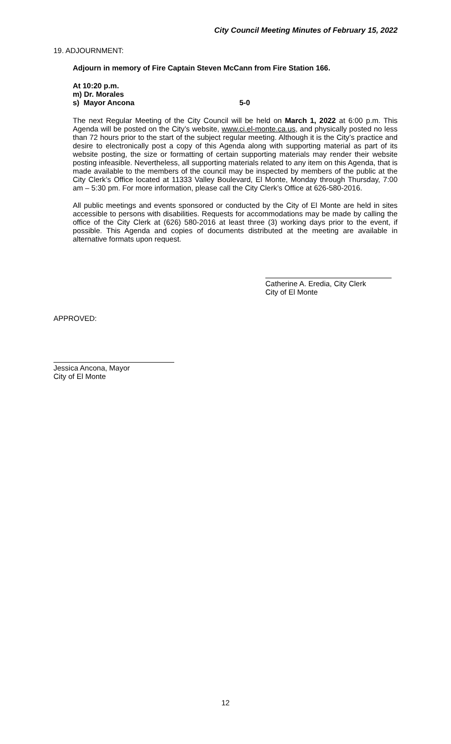City Council Meeting Minutes of February 15, 2022
19. ADJOURNMENT:
Adjourn in memory of Fire Captain Steven McCann from Fire Station 166.
At 10:20 p.m.
m) Dr. Morales
s) Mayor Ancona 5-0
The next Regular Meeting of the City Council will be held on March 1, 2022 at 6:00 p.m. This Agenda will be posted on the City’s website, www.ci.el-monte.ca.us, and physically posted no less than 72 hours prior to the start of the subject regular meeting. Although it is the City’s practice and desire to electronically post a copy of this Agenda along with supporting material as part of its website posting, the size or formatting of certain supporting materials may render their website posting infeasible. Nevertheless, all supporting materials related to any item on this Agenda, that is made available to the members of the council may be inspected by members of the public at the City Clerk’s Office located at 11333 Valley Boulevard, El Monte, Monday through Thursday, 7:00 am – 5:30 pm. For more information, please call the City Clerk’s Office at 626-580-2016.
All public meetings and events sponsored or conducted by the City of El Monte are held in sites accessible to persons with disabilities. Requests for accommodations may be made by calling the office of the City Clerk at (626) 580-2016 at least three (3) working days prior to the event, if possible. This Agenda and copies of documents distributed at the meeting are available in alternative formats upon request.
Catherine A. Eredia, City Clerk
City of El Monte
APPROVED:
Jessica Ancona, Mayor
City of El Monte
12